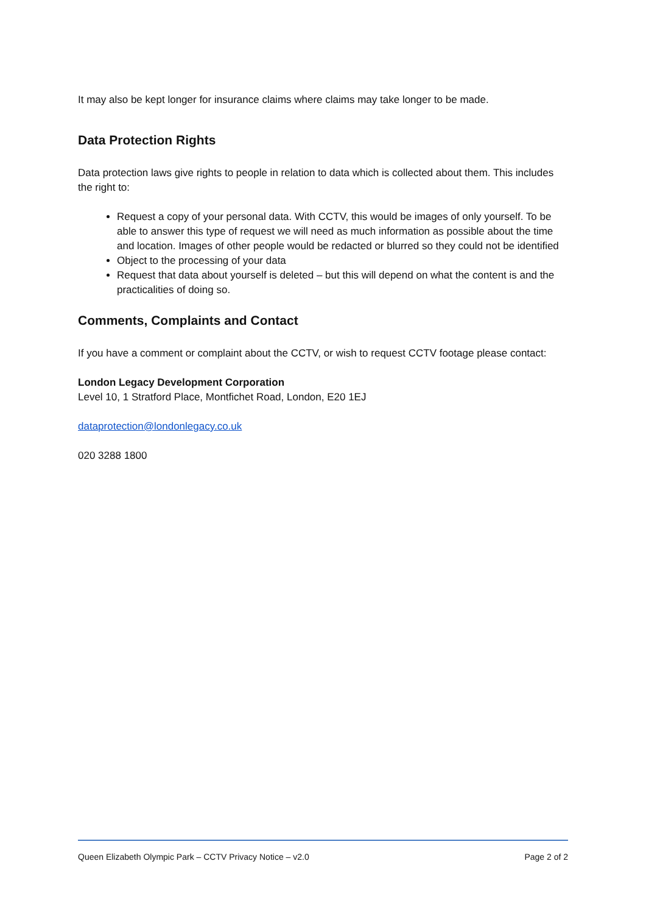It may also be kept longer for insurance claims where claims may take longer to be made.
Data Protection Rights
Data protection laws give rights to people in relation to data which is collected about them. This includes the right to:
Request a copy of your personal data. With CCTV, this would be images of only yourself. To be able to answer this type of request we will need as much information as possible about the time and location. Images of other people would be redacted or blurred so they could not be identified
Object to the processing of your data
Request that data about yourself is deleted – but this will depend on what the content is and the practicalities of doing so.
Comments, Complaints and Contact
If you have a comment or complaint about the CCTV, or wish to request CCTV footage please contact:
London Legacy Development Corporation
Level 10, 1 Stratford Place, Montfichet Road, London, E20 1EJ
dataprotection@londonlegacy.co.uk
020 3288 1800
Queen Elizabeth Olympic Park – CCTV Privacy Notice – v2.0 Page 2 of 2